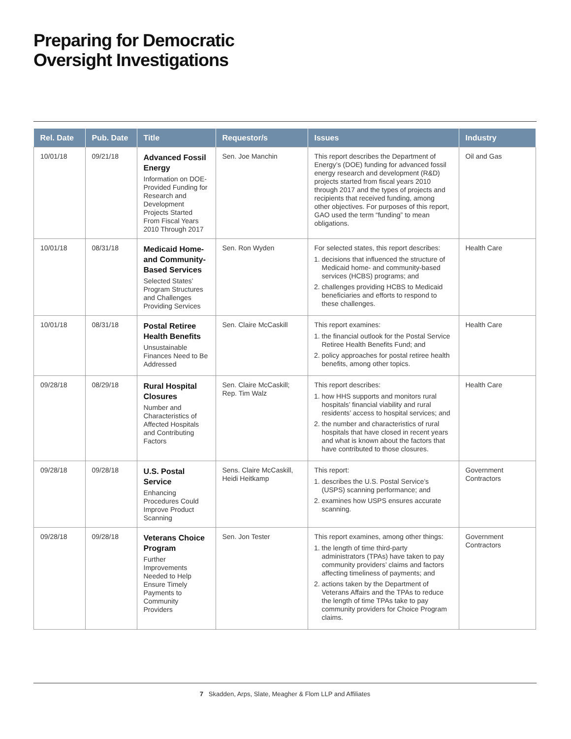Preparing for Democratic
Oversight Investigations
| Rel. Date | Pub. Date | Title | Requestor/s | Issues | Industry |
| --- | --- | --- | --- | --- | --- |
| 10/01/18 | 09/21/18 | Advanced Fossil Energy Information on DOE-Provided Funding for Research and Development Projects Started From Fiscal Years 2010 Through 2017 | Sen. Joe Manchin | This report describes the Department of Energy’s (DOE) funding for advanced fossil energy research and development (R&D) projects started from fiscal years 2010 through 2017 and the types of projects and recipients that received funding, among other objectives. For purposes of this report, GAO used the term “funding” to mean obligations. | Oil and Gas |
| 10/01/18 | 08/31/18 | Medicaid Home- and Community-Based Services Selected States’ Program Structures and Challenges Providing Services | Sen. Ron Wyden | For selected states, this report describes: 1. decisions that influenced the structure of Medicaid home- and community-based services (HCBS) programs; and 2. challenges providing HCBS to Medicaid beneficiaries and efforts to respond to these challenges. | Health Care |
| 10/01/18 | 08/31/18 | Postal Retiree Health Benefits Unsustainable Finances Need to Be Addressed | Sen. Claire McCaskill | This report examines: 1. the financial outlook for the Postal Service Retiree Health Benefits Fund; and 2. policy approaches for postal retiree health benefits, among other topics. | Health Care |
| 09/28/18 | 08/29/18 | Rural Hospital Closures Number and Characteristics of Affected Hospitals and Contributing Factors | Sen. Claire McCaskill; Rep. Tim Walz | This report describes: 1. how HHS supports and monitors rural hospitals’ financial viability and rural residents’ access to hospital services; and 2. the number and characteristics of rural hospitals that have closed in recent years and what is known about the factors that have contributed to those closures. | Health Care |
| 09/28/18 | 09/28/18 | U.S. Postal Service Enhancing Procedures Could Improve Product Scanning | Sens. Claire McCaskill, Heidi Heitkamp | This report: 1. describes the U.S. Postal Service’s (USPS) scanning performance; and 2. examines how USPS ensures accurate scanning. | Government Contractors |
| 09/28/18 | 09/28/18 | Veterans Choice Program Further Improvements Needed to Help Ensure Timely Payments to Community Providers | Sen. Jon Tester | This report examines, among other things: 1. the length of time third-party administrators (TPAs) have taken to pay community providers’ claims and factors affecting timeliness of payments; and 2. actions taken by the Department of Veterans Affairs and the TPAs to reduce the length of time TPAs take to pay community providers for Choice Program claims. | Government Contractors |
7 Skadden, Arps, Slate, Meagher & Flom LLP and Affiliates